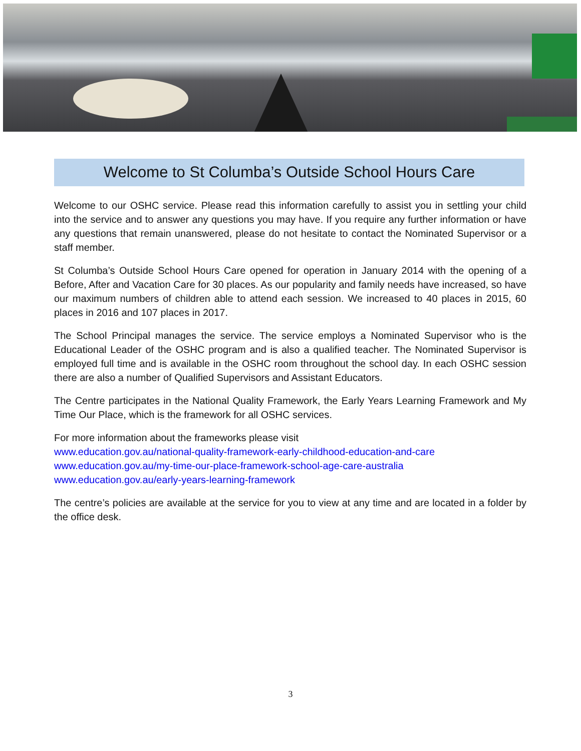Welcome to St Columba’s Outside School Hours Care
Welcome to our OSHC service. Please read this information carefully to assist you in settling your child into the service and to answer any questions you may have. If you require any further information or have any questions that remain unanswered, please do not hesitate to contact the Nominated Supervisor or a staff member.
St Columba’s Outside School Hours Care opened for operation in January 2014 with the opening of a Before, After and Vacation Care for 30 places. As our popularity and family needs have increased, so have our maximum numbers of children able to attend each session. We increased to 40 places in 2015, 60 places in 2016 and 107 places in 2017.
The School Principal manages the service. The service employs a Nominated Supervisor who is the Educational Leader of the OSHC program and is also a qualified teacher. The Nominated Supervisor is employed full time and is available in the OSHC room throughout the school day. In each OSHC session there are also a number of Qualified Supervisors and Assistant Educators.
The Centre participates in the National Quality Framework, the Early Years Learning Framework and My Time Our Place, which is the framework for all OSHC services.
For more information about the frameworks please visit
www.education.gov.au/national-quality-framework-early-childhood-education-and-care
www.education.gov.au/my-time-our-place-framework-school-age-care-australia
www.education.gov.au/early-years-learning-framework
The centre’s policies are available at the service for you to view at any time and are located in a folder by the office desk.
3